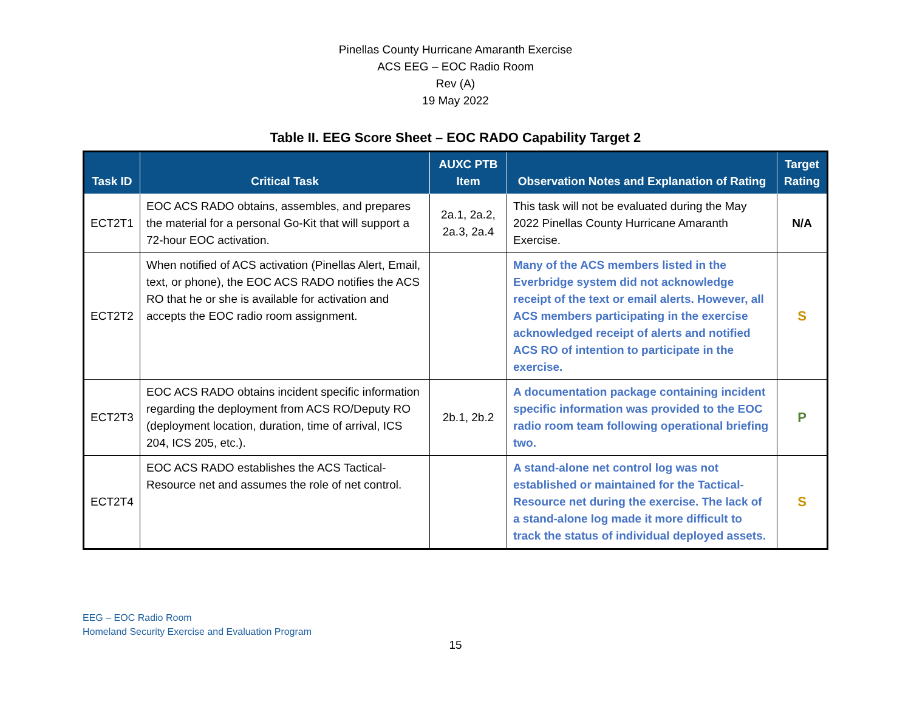Pinellas County Hurricane Amaranth Exercise
ACS EEG – EOC Radio Room
Rev (A)
19 May 2022
Table II. EEG Score Sheet – EOC RADO Capability Target 2
| Task ID | Critical Task | AUXC PTB Item | Observation Notes and Explanation of Rating | Target Rating |
| --- | --- | --- | --- | --- |
| ECT2T1 | EOC ACS RADO obtains, assembles, and prepares the material for a personal Go-Kit that will support a 72-hour EOC activation. | 2a.1, 2a.2, 2a.3, 2a.4 | This task will not be evaluated during the May 2022 Pinellas County Hurricane Amaranth Exercise. | N/A |
| ECT2T2 | When notified of ACS activation (Pinellas Alert, Email, text, or phone), the EOC ACS RADO notifies the ACS RO that he or she is available for activation and accepts the EOC radio room assignment. | | Many of the ACS members listed in the Everbridge system did not acknowledge receipt of the text or email alerts. However, all ACS members participating in the exercise acknowledged receipt of alerts and notified ACS RO of intention to participate in the exercise. | S |
| ECT2T3 | EOC ACS RADO obtains incident specific information regarding the deployment from ACS RO/Deputy RO (deployment location, duration, time of arrival, ICS 204, ICS 205, etc.). | 2b.1, 2b.2 | A documentation package containing incident specific information was provided to the EOC radio room team following operational briefing two. | P |
| ECT2T4 | EOC ACS RADO establishes the ACS Tactical-Resource net and assumes the role of net control. | | A stand-alone net control log was not established or maintained for the Tactical-Resource net during the exercise. The lack of a stand-alone log made it more difficult to track the status of individual deployed assets. | S |
EEG – EOC Radio Room
Homeland Security Exercise and Evaluation Program
15